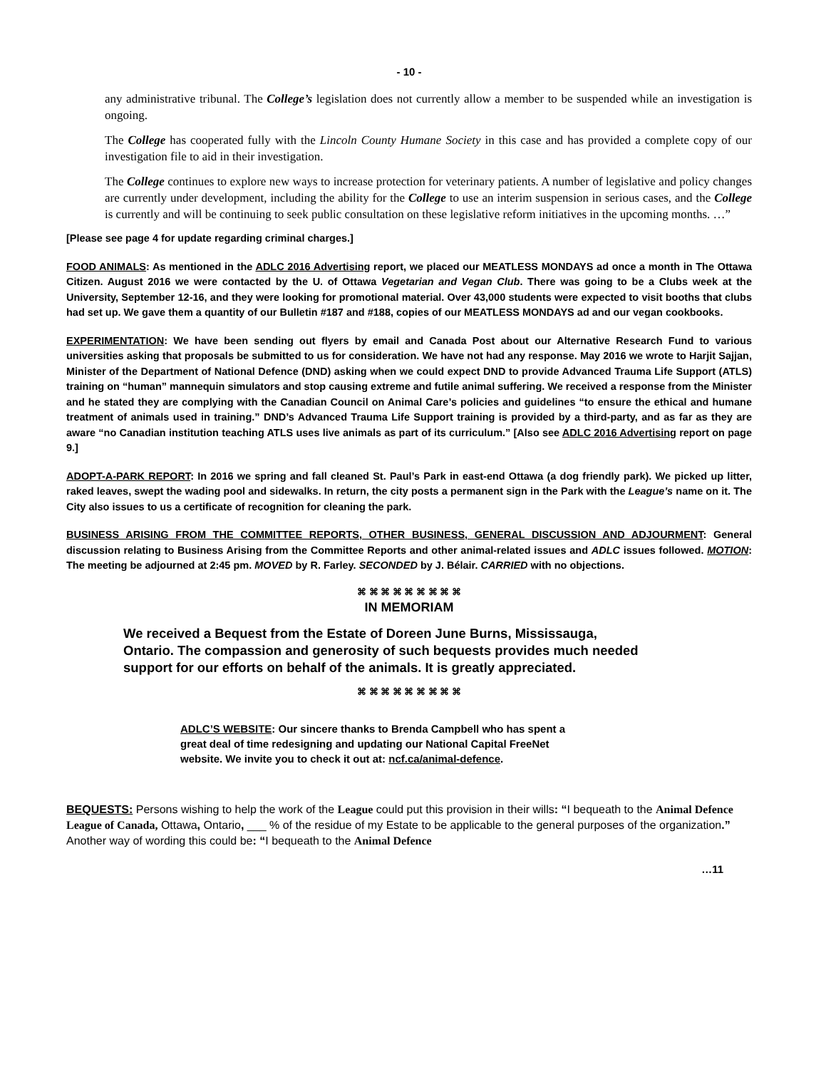- 10 -
any administrative tribunal. The College’s legislation does not currently allow a member to be suspended while an investigation is ongoing.
The College has cooperated fully with the Lincoln County Humane Society in this case and has provided a complete copy of our investigation file to aid in their investigation.
The College continues to explore new ways to increase protection for veterinary patients. A number of legislative and policy changes are currently under development, including the ability for the College to use an interim suspension in serious cases, and the College is currently and will be continuing to seek public consultation on these legislative reform initiatives in the upcoming months. …”
[Please see page 4 for update regarding criminal charges.]
FOOD ANIMALS: As mentioned in the ADLC 2016 Advertising report, we placed our MEATLESS MONDAYS ad once a month in The Ottawa Citizen. August 2016 we were contacted by the U. of Ottawa Vegetarian and Vegan Club. There was going to be a Clubs week at the University, September 12-16, and they were looking for promotional material. Over 43,000 students were expected to visit booths that clubs had set up. We gave them a quantity of our Bulletin #187 and #188, copies of our MEATLESS MONDAYS ad and our vegan cookbooks.
EXPERIMENTATION: We have been sending out flyers by email and Canada Post about our Alternative Research Fund to various universities asking that proposals be submitted to us for consideration. We have not had any response. May 2016 we wrote to Harjit Sajjan, Minister of the Department of National Defence (DND) asking when we could expect DND to provide Advanced Trauma Life Support (ATLS) training on “human” mannequin simulators and stop causing extreme and futile animal suffering. We received a response from the Minister and he stated they are complying with the Canadian Council on Animal Care’s policies and guidelines “to ensure the ethical and humane treatment of animals used in training.” DND’s Advanced Trauma Life Support training is provided by a third-party, and as far as they are aware “no Canadian institution teaching ATLS uses live animals as part of its curriculum.” [Also see ADLC 2016 Advertising report on page 9.]
ADOPT-A-PARK REPORT: In 2016 we spring and fall cleaned St. Paul’s Park in east-end Ottawa (a dog friendly park). We picked up litter, raked leaves, swept the wading pool and sidewalks. In return, the city posts a permanent sign in the Park with the League’s name on it. The City also issues to us a certificate of recognition for cleaning the park.
BUSINESS ARISING FROM THE COMMITTEE REPORTS, OTHER BUSINESS, GENERAL DISCUSSION AND ADJOURMENT: General discussion relating to Business Arising from the Committee Reports and other animal-related issues and ADLC issues followed. MOTION: The meeting be adjourned at 2:45 pm. MOVED by R. Farley. SECONDED by J. Bélair. CARRIED with no objections.
⌘ ⌘ ⌘ ⌘ ⌘ ⌘ ⌘ ⌘ ⌘
IN MEMORIAM
We received a Bequest from the Estate of Doreen June Burns, Mississauga, Ontario. The compassion and generosity of such bequests provides much needed support for our efforts on behalf of the animals. It is greatly appreciated.
⌘ ⌘ ⌘ ⌘ ⌘ ⌘ ⌘ ⌘ ⌘
ADLC’S WEBSITE: Our sincere thanks to Brenda Campbell who has spent a great deal of time redesigning and updating our National Capital FreeNet website. We invite you to check it out at: ncf.ca/animal-defence.
BEQUESTS: Persons wishing to help the work of the League could put this provision in their wills: “I bequeath to the Animal Defence League of Canada, Ottawa, Ontario, ___ % of the residue of my Estate to be applicable to the general purposes of the organization.” Another way of wording this could be: “I bequeath to the Animal Defence
…11